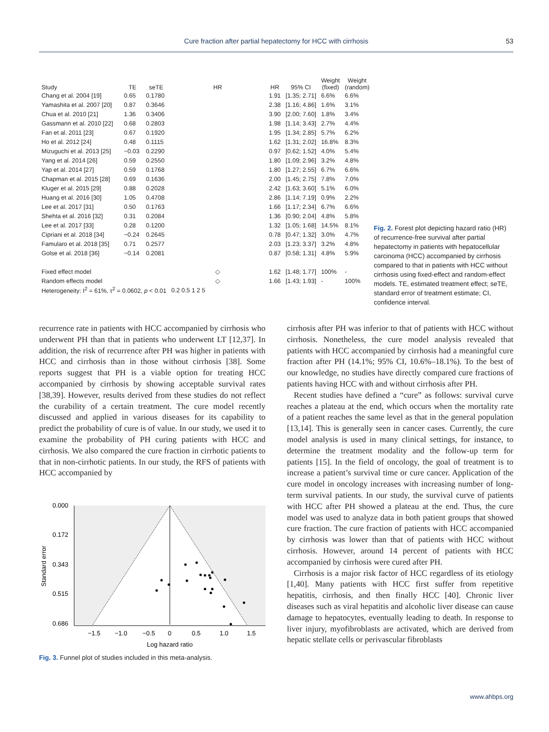Cure fraction after partial hepatectomy for HCC with cirrhosis
53
| Study | TE | seTE | HR | HR | 95% CI | Weight (fixed) | Weight (random) |
| --- | --- | --- | --- | --- | --- | --- | --- |
| Chang et al. 2004 [19] | 0.65 | 0.1780 | | 1.91 | [1.35; 2.71] | 6.6% | 6.6% |
| Yamashita et al. 2007 [20] | 0.87 | 0.3646 | | 2.38 | [1.16; 4.86] | 1.6% | 3.1% |
| Chua et al. 2010 [21] | 1.36 | 0.3406 | | 3.90 | [2.00; 7.60] | 1.8% | 3.4% |
| Gassmann et al. 2010 [22] | 0.68 | 0.2803 | | 1.98 | [1.14; 3.43] | 2.7% | 4.4% |
| Fan et al. 2011 [23] | 0.67 | 0.1920 | | 1.95 | [1.34; 2.85] | 5.7% | 6.2% |
| Ho et al. 2012 [24] | 0.48 | 0.1115 | | 1.62 | [1.31; 2.02] | 16.8% | 8.3% |
| Mizuguchi et al. 2013 [25] | −0.03 | 0.2290 | | 0.97 | [0.62; 1.52] | 4.0% | 5.4% |
| Yang et al. 2014 [26] | 0.59 | 0.2550 | | 1.80 | [1.09; 2.96] | 3.2% | 4.8% |
| Yap et al. 2014 [27] | 0.59 | 0.1768 | | 1.80 | [1.27; 2.55] | 6.7% | 6.6% |
| Chapman et al. 2015 [28] | 0.69 | 0.1636 | | 2.00 | [1.45; 2.75] | 7.8% | 7.0% |
| Kluger et al. 2015 [29] | 0.88 | 0.2028 | | 2.42 | [1.63; 3.60] | 5.1% | 6.0% |
| Huang et al. 2016 [30] | 1.05 | 0.4708 | | 2.86 | [1.14; 7.19] | 0.9% | 2.2% |
| Lee et al. 2017 [31] | 0.50 | 0.1763 | | 1.66 | [1.17; 2.34] | 6.7% | 6.6% |
| Shehta et al. 2016 [32] | 0.31 | 0.2084 | | 1.36 | [0.90; 2.04] | 4.8% | 5.8% |
| Lee et al. 2017 [33] | 0.28 | 0.1200 | | 1.32 | [1.05; 1.68] | 14.5% | 8.1% |
| Cipriani et al. 2018 [34] | −0.24 | 0.2645 | | 0.78 | [0.47; 1.32] | 3.0% | 4.7% |
| Famularo et al. 2018 [35] | 0.71 | 0.2577 | | 2.03 | [1.23; 3.37] | 3.2% | 4.8% |
| Golse et al. 2018 [36] | −0.14 | 0.2081 | | 0.87 | [0.58; 1.31] | 4.8% | 5.9% |
| Fixed effect model | | | ◇ | 1.62 | [1.48; 1.77] | 100% | - |
| Random effects model | | | ◇ | 1.66 | [1.43; 1.93] | - | 100% |
| Heterogeneity: I<sup>2</sup> = 61%, τ<sup>2</sup> = 0.0602, p < 0.01 | | | 0.2 0.5 1 2 5 | | | | |
Fig. 2. Forest plot depicting hazard ratio (HR) of recurrence-free survival after partial hepatectomy in patients with hepatocellular carcinoma (HCC) accompanied by cirrhosis compared to that in patients with HCC without cirrhosis using fixed-effect and random-effect models. TE, estimated treatment effect; seTE, standard error of treatment estimate; CI, confidence interval.
recurrence rate in patients with HCC accompanied by cirrhosis who underwent PH than that in patients who underwent LT [12,37]. In addition, the risk of recurrence after PH was higher in patients with HCC and cirrhosis than in those without cirrhosis [38]. Some reports suggest that PH is a viable option for treating HCC accompanied by cirrhosis by showing acceptable survival rates [38,39]. However, results derived from these studies do not reflect the curability of a certain treatment. The cure model recently discussed and applied in various diseases for its capability to predict the probability of cure is of value. In our study, we used it to examine the probability of PH curing patients with HCC and cirrhosis. We also compared the cure fraction in cirrhotic patients to that in non-cirrhotic patients. In our study, the RFS of patients with HCC accompanied by
0.000
0.172
0.343
0.515
0.686
−1.5
−1.0
−0.5
0
0.5
1.0
1.5
Log hazard ratio
Standard error
Fig. 3. Funnel plot of studies included in this meta-analysis.
cirrhosis after PH was inferior to that of patients with HCC without cirrhosis. Nonetheless, the cure model analysis revealed that patients with HCC accompanied by cirrhosis had a meaningful cure fraction after PH (14.1%; 95% CI, 10.6%–18.1%). To the best of our knowledge, no studies have directly compared cure fractions of patients having HCC with and without cirrhosis after PH.
Recent studies have defined a “cure” as follows: survival curve reaches a plateau at the end, which occurs when the mortality rate of a patient reaches the same level as that in the general population [13,14]. This is generally seen in cancer cases. Currently, the cure model analysis is used in many clinical settings, for instance, to determine the treatment modality and the follow-up term for patients [15]. In the field of oncology, the goal of treatment is to increase a patient’s survival time or cure cancer. Application of the cure model in oncology increases with increasing number of long-term survival patients. In our study, the survival curve of patients with HCC after PH showed a plateau at the end. Thus, the cure model was used to analyze data in both patient groups that showed cure fraction. The cure fraction of patients with HCC accompanied by cirrhosis was lower than that of patients with HCC without cirrhosis. However, around 14 percent of patients with HCC accompanied by cirrhosis were cured after PH.
Cirrhosis is a major risk factor of HCC regardless of its etiology [1,40]. Many patients with HCC first suffer from repetitive hepatitis, cirrhosis, and then finally HCC [40]. Chronic liver diseases such as viral hepatitis and alcoholic liver disease can cause damage to hepatocytes, eventually leading to death. In response to liver injury, myofibroblasts are activated, which are derived from hepatic stellate cells or perivascular fibroblasts
www.ahbps.org